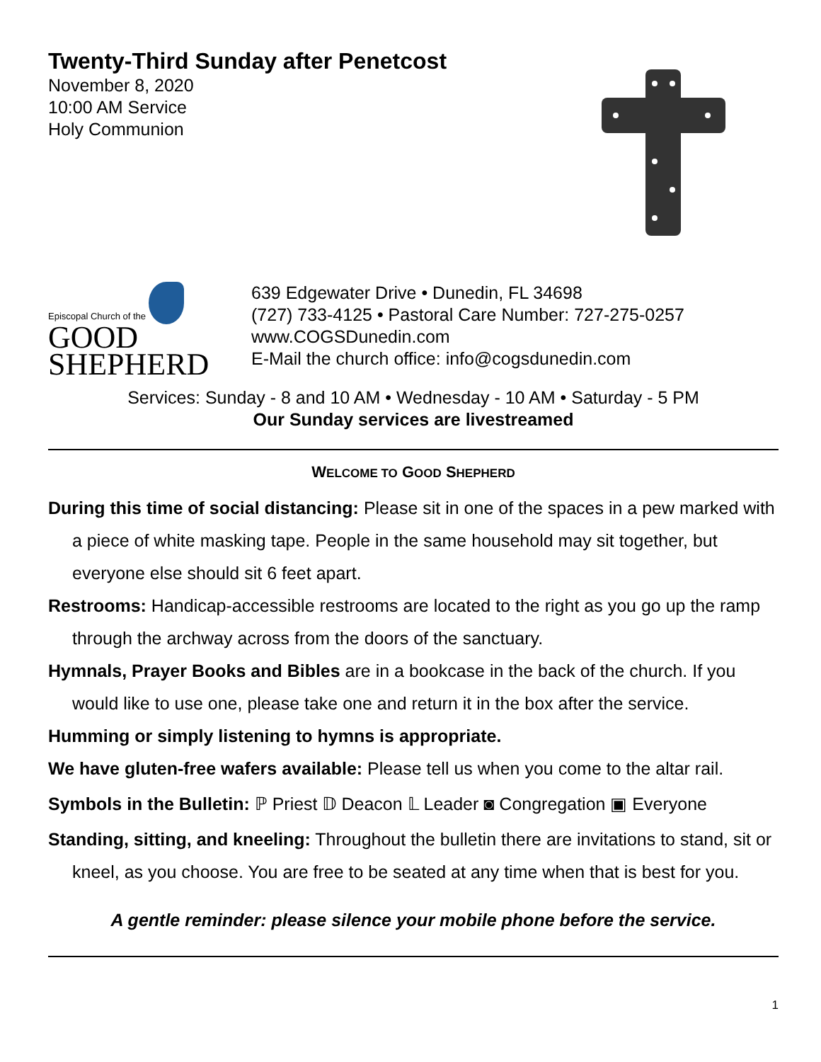Twenty-Third Sunday after Penetcost
November 8, 2020
10:00 AM Service
Holy Communion
Episcopal Church of the
GOOD
SHEPHERD
639 Edgewater Drive • Dunedin, FL 34698
(727) 733-4125 • Pastoral Care Number: 727-275-0257
www.COGSDunedin.com
E-Mail the church office: info@cogsdunedin.com
Services: Sunday - 8 and 10 AM • Wednesday - 10 AM • Saturday - 5 PM
Our Sunday services are livestreamed
WELCOME TO GOOD SHEPHERD
During this time of social distancing: Please sit in one of the spaces in a pew marked with a piece of white masking tape. People in the same household may sit together, but everyone else should sit 6 feet apart.
Restrooms: Handicap-accessible restrooms are located to the right as you go up the ramp through the archway across from the doors of the sanctuary.
Hymnals, Prayer Books and Bibles are in a bookcase in the back of the church. If you would like to use one, please take one and return it in the box after the service.
Humming or simply listening to hymns is appropriate.
We have gluten-free wafers available: Please tell us when you come to the altar rail.
Symbols in the Bulletin: ℙ Priest 𝔻 Deacon 𝕃 Leader ◙ Congregation ▣ Everyone
Standing, sitting, and kneeling: Throughout the bulletin there are invitations to stand, sit or kneel, as you choose. You are free to be seated at any time when that is best for you.
A gentle reminder: please silence your mobile phone before the service.
1